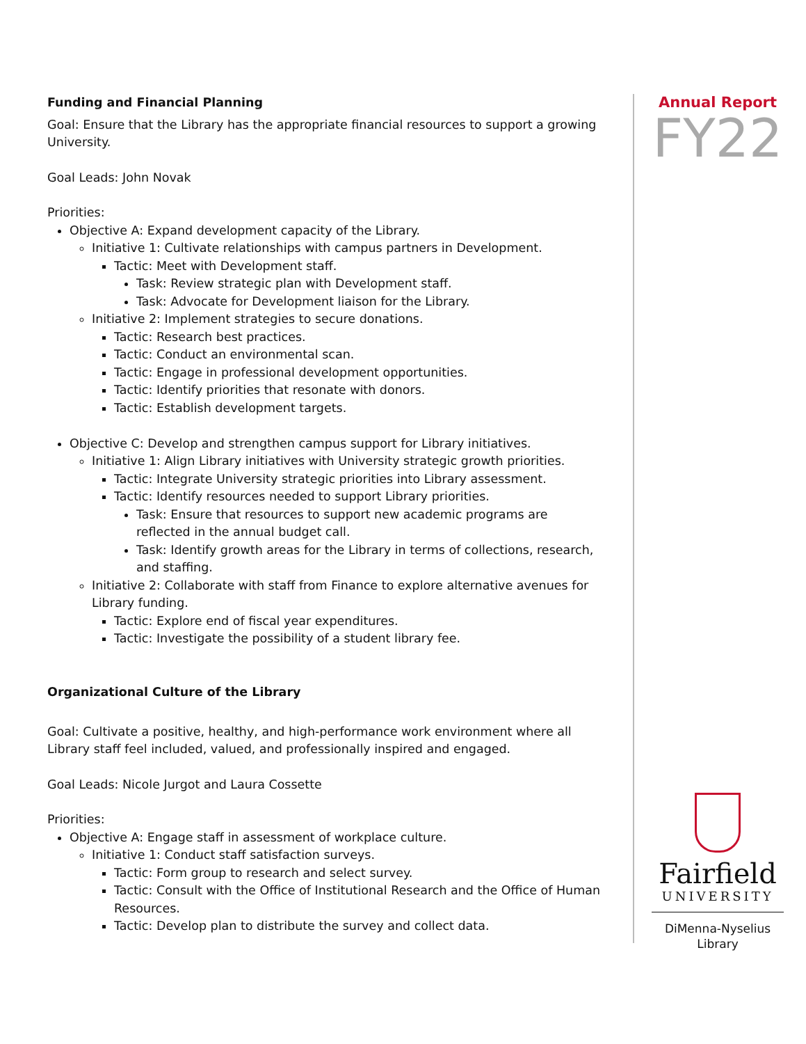Funding and Financial Planning
Goal: Ensure that the Library has the appropriate financial resources to support a growing University.
Goal Leads: John Novak
Priorities:
Objective A: Expand development capacity of the Library.
Initiative 1: Cultivate relationships with campus partners in Development.
Tactic: Meet with Development staff.
Task: Review strategic plan with Development staff.
Task: Advocate for Development liaison for the Library.
Initiative 2: Implement strategies to secure donations.
Tactic: Research best practices.
Tactic: Conduct an environmental scan.
Tactic: Engage in professional development opportunities.
Tactic: Identify priorities that resonate with donors.
Tactic: Establish development targets.
Objective C: Develop and strengthen campus support for Library initiatives.
Initiative 1: Align Library initiatives with University strategic growth priorities.
Tactic: Integrate University strategic priorities into Library assessment.
Tactic: Identify resources needed to support Library priorities.
Task: Ensure that resources to support new academic programs are reflected in the annual budget call.
Task: Identify growth areas for the Library in terms of collections, research, and staffing.
Initiative 2: Collaborate with staff from Finance to explore alternative avenues for Library funding.
Tactic: Explore end of fiscal year expenditures.
Tactic: Investigate the possibility of a student library fee.
Organizational Culture of the Library
Goal: Cultivate a positive, healthy, and high-performance work environment where all Library staff feel included, valued, and professionally inspired and engaged.
Goal Leads: Nicole Jurgot and Laura Cossette
Priorities:
Objective A: Engage staff in assessment of workplace culture.
Initiative 1: Conduct staff satisfaction surveys.
Tactic: Form group to research and select survey.
Tactic: Consult with the Office of Institutional Research and the Office of Human Resources.
Tactic: Develop plan to distribute the survey and collect data.
Annual Report
FY22
Fairfield
UNIVERSITY
DiMenna-Nyselius
Library